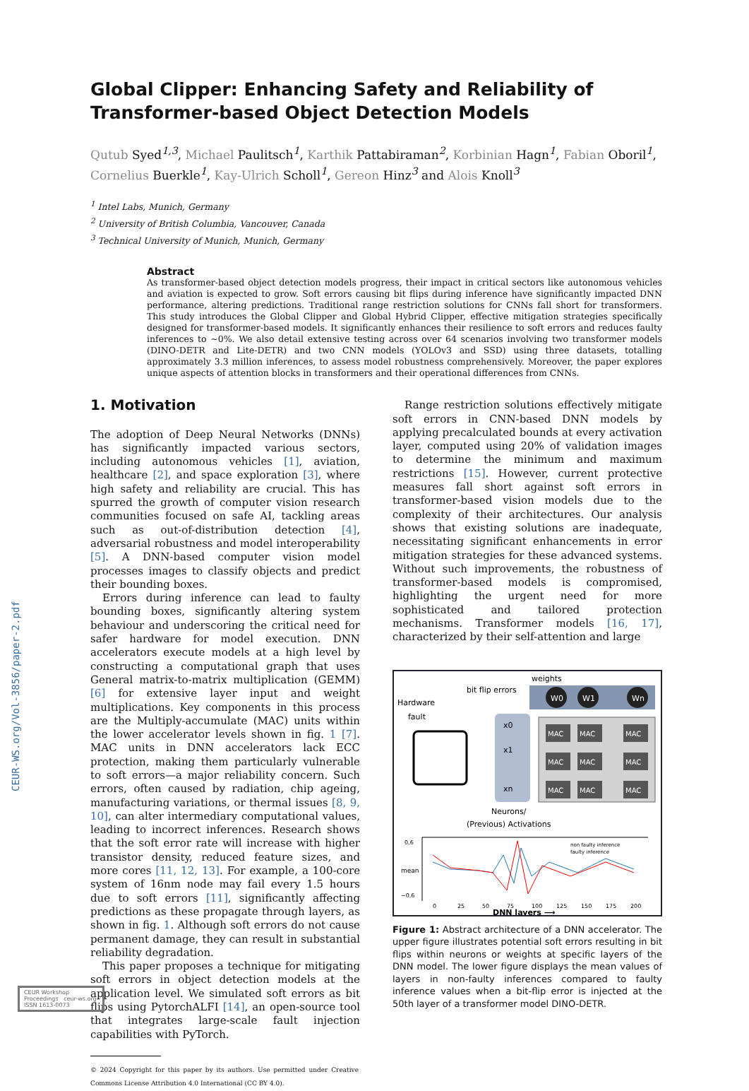CEUR-WS.org/Vol-3856/paper-2.pdf
Global Clipper: Enhancing Safety and Reliability of Transformer-based Object Detection Models
Qutub Syed<sup>1,3</sup>, Michael Paulitsch<sup>1</sup>, Karthik Pattabiraman<sup>2</sup>, Korbinian Hagn<sup>1</sup>, Fabian Oboril<sup>1</sup>, Cornelius Buerkle<sup>1</sup>, Kay-Ulrich Scholl<sup>1</sup>, Gereon Hinz<sup>3</sup> and Alois Knoll<sup>3</sup>
<sup>1</sup> Intel Labs, Munich, Germany
<sup>2</sup> University of British Columbia, Vancouver, Canada
<sup>3</sup> Technical University of Munich, Munich, Germany
Abstract
As transformer-based object detection models progress, their impact in critical sectors like autonomous vehicles and aviation is expected to grow. Soft errors causing bit flips during inference have significantly impacted DNN performance, altering predictions. Traditional range restriction solutions for CNNs fall short for transformers. This study introduces the Global Clipper and Global Hybrid Clipper, effective mitigation strategies specifically designed for transformer-based models. It significantly enhances their resilience to soft errors and reduces faulty inferences to ~0%. We also detail extensive testing across over 64 scenarios involving two transformer models (DINO-DETR and Lite-DETR) and two CNN models (YOLOv3 and SSD) using three datasets, totalling approximately 3.3 million inferences, to assess model robustness comprehensively. Moreover, the paper explores unique aspects of attention blocks in transformers and their operational differences from CNNs.
1. Motivation
The adoption of Deep Neural Networks (DNNs) has significantly impacted various sectors, including autonomous vehicles [1], aviation, healthcare [2], and space exploration [3], where high safety and reliability are crucial. This has spurred the growth of computer vision research communities focused on safe AI, tackling areas such as out-of-distribution detection [4], adversarial robustness and model interoperability [5]. A DNN-based computer vision model processes images to classify objects and predict their bounding boxes.
Errors during inference can lead to faulty bounding boxes, significantly altering system behaviour and underscoring the critical need for safer hardware for model execution. DNN accelerators execute models at a high level by constructing a computational graph that uses General matrix-to-matrix multiplication (GEMM) [6] for extensive layer input and weight multiplications. Key components in this process are the Multiply-accumulate (MAC) units within the lower accelerator levels shown in fig. 1 [7]. MAC units in DNN accelerators lack ECC protection, making them particularly vulnerable to soft errors—a major reliability concern. Such errors, often caused by radiation, chip ageing, manufacturing variations, or thermal issues [8, 9, 10], can alter intermediary computational values, leading to incorrect inferences. Research shows that the soft error rate will increase with higher transistor density, reduced feature sizes, and more cores [11, 12, 13]. For example, a 100-core system of 16nm node may fail every 1.5 hours due to soft errors [11], significantly affecting predictions as these propagate through layers, as shown in fig. 1. Although soft errors do not cause permanent damage, they can result in substantial reliability degradation.
This paper proposes a technique for mitigating soft errors in object detection models at the application level. We simulated soft errors as bit flips using PytorchALFI [14], an open-source tool that integrates large-scale fault injection capabilities with PyTorch.
© 2024 Copyright for this paper by its authors. Use permitted under Creative Commons License Attribution 4.0 International (CC BY 4.0).
Range restriction solutions effectively mitigate soft errors in CNN-based DNN models by applying precalculated bounds at every activation layer, computed using 20% of validation images to determine the minimum and maximum restrictions [15]. However, current protective measures fall short against soft errors in transformer-based vision models due to the complexity of their architectures. Our analysis shows that existing solutions are inadequate, necessitating significant enhancements in error mitigation strategies for these advanced systems. Without such improvements, the robustness of transformer-based models is compromised, highlighting the urgent need for more sophisticated and tailored protection mechanisms. Transformer models [16, 17], characterized by their self-attention and large
weights
bit flip errors
Hardware
fault
W0
W1
Wn
x0
x1
xn
MAC
MAC
MAC
MAC
MAC
MAC
MAC
MAC
MAC
Neurons/
(Previous) Activations
non faulty inference
faulty inference
0.6
−0.6
mean
0
25
50
75
100
125
150
175
200
DNN layers ⟶
Figure 1: Abstract architecture of a DNN accelerator. The upper figure illustrates potential soft errors resulting in bit flips within neurons or weights at specific layers of the DNN model. The lower figure displays the mean values of layers in non-faulty inferences compared to faulty inference values when a bit-flip error is injected at the 50th layer of a transformer model DINO-DETR.
CEUR Workshop Proceedings ceur-ws.org ISSN 1613-0073